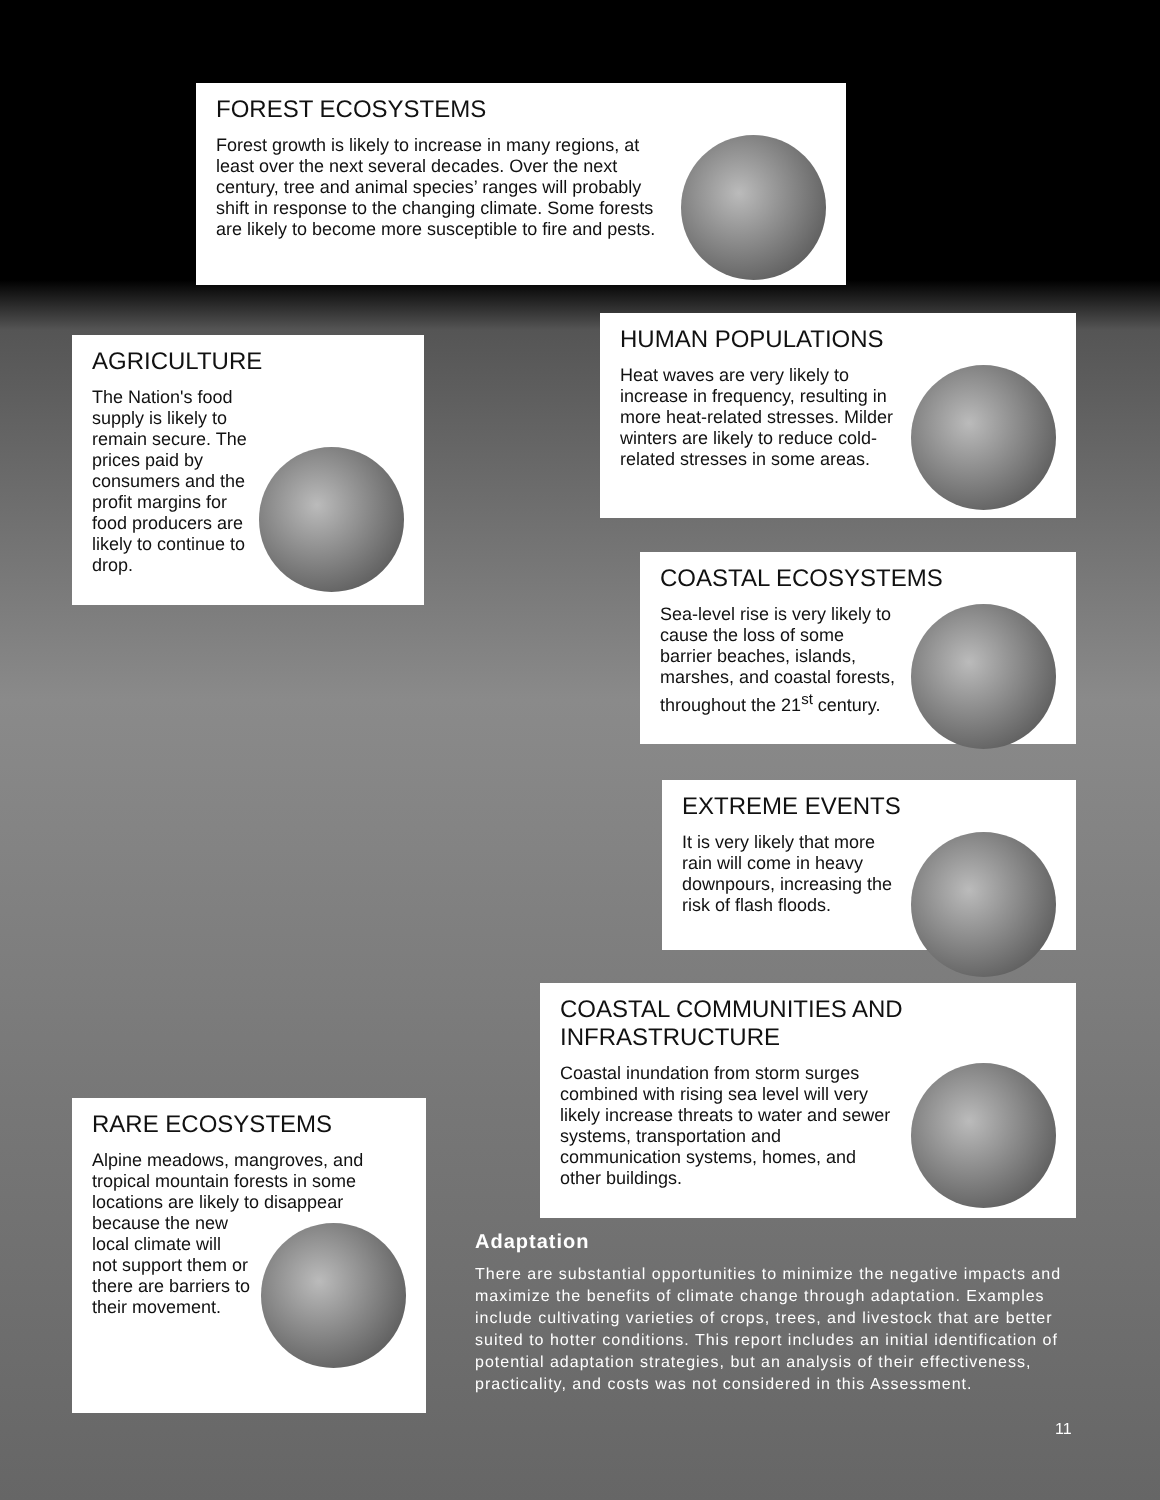FOREST ECOSYSTEMS
Forest growth is likely to increase in many regions, at least over the next several decades. Over the next century, tree and animal species’ ranges will probably shift in response to the changing climate. Some forests are likely to become more susceptible to fire and pests.
HUMAN POPULATIONS
Heat waves are very likely to increase in frequency, resulting in more heat-related stresses. Milder winters are likely to reduce cold-related stresses in some areas.
AGRICULTURE
The Nation's food supply is likely to remain secure. The prices paid by consumers and the profit margins for food producers are likely to continue to drop.
COASTAL ECOSYSTEMS
Sea-level rise is very likely to cause the loss of some barrier beaches, islands, marshes, and coastal forests, throughout the 21<sup>st</sup> century.
EXTREME EVENTS
It is very likely that more rain will come in heavy downpours, increasing the risk of flash floods.
COASTAL COMMUNITIES AND INFRASTRUCTURE
Coastal inundation from storm surges combined with rising sea level will very likely increase threats to water and sewer systems, transportation and communication systems, homes, and other buildings.
RARE ECOSYSTEMS
Alpine meadows, mangroves, and tropical mountain forests in some locations are likely to disappear
because the new local climate will not support them or there are barriers to their movement.
Adaptation
There are substantial opportunities to minimize the negative impacts and maximize the benefits of climate change through adaptation. Examples include cultivating varieties of crops, trees, and livestock that are better suited to hotter conditions. This report includes an initial identification of potential adaptation strategies, but an analysis of their effectiveness, practicality, and costs was not considered in this Assessment.
11